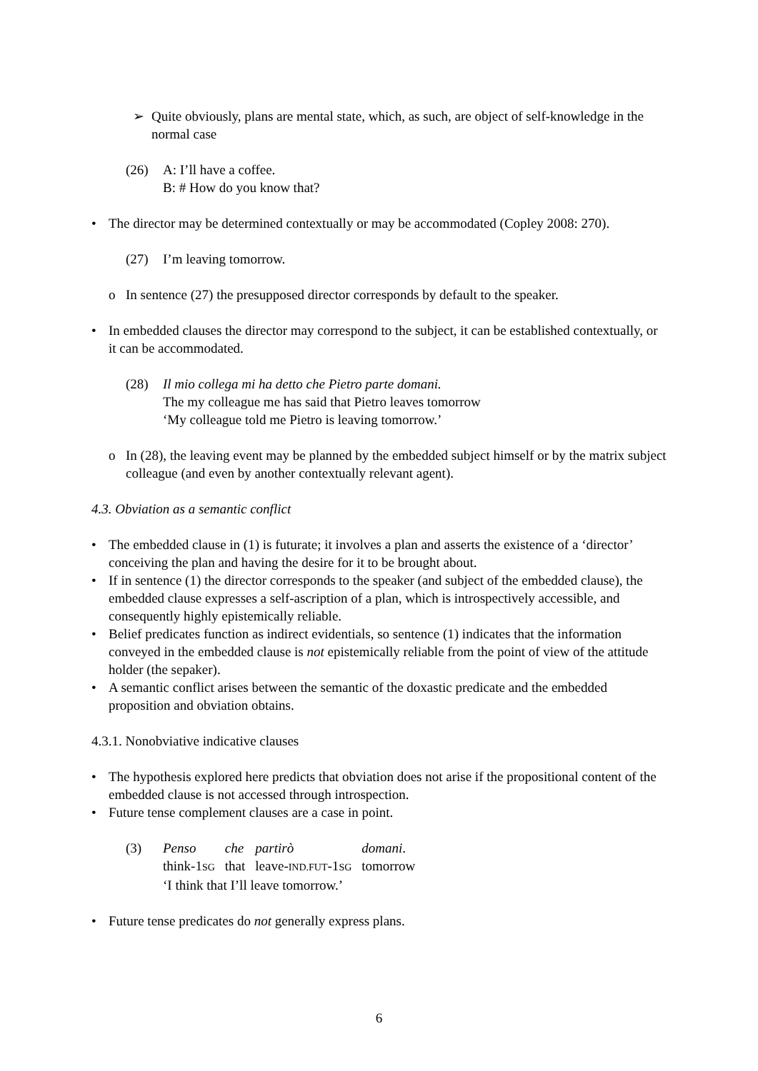➢ Quite obviously, plans are mental state, which, as such, are object of self-knowledge in the normal case
(26) A: I’ll have a coffee.
B: # How do you know that?
• The director may be determined contextually or may be accommodated (Copley 2008: 270).
(27) I’m leaving tomorrow.
o In sentence (27) the presupposed director corresponds by default to the speaker.
• In embedded clauses the director may correspond to the subject, it can be established contextually, or it can be accommodated.
(28) Il mio collega mi ha detto che Pietro parte domani.
The my colleague me has said that Pietro leaves tomorrow
‘My colleague told me Pietro is leaving tomorrow.’
o In (28), the leaving event may be planned by the embedded subject himself or by the matrix subject colleague (and even by another contextually relevant agent).
4.3. Obviation as a semantic conflict
• The embedded clause in (1) is futurate; it involves a plan and asserts the existence of a ‘director’ conceiving the plan and having the desire for it to be brought about.
• If in sentence (1) the director corresponds to the speaker (and subject of the embedded clause), the embedded clause expresses a self-ascription of a plan, which is introspectively accessible, and consequently highly epistemically reliable.
• Belief predicates function as indirect evidentials, so sentence (1) indicates that the information conveyed in the embedded clause is not epistemically reliable from the point of view of the attitude holder (the sepaker).
• A semantic conflict arises between the semantic of the doxastic predicate and the embedded proposition and obviation obtains.
4.3.1. Nonobviative indicative clauses
• The hypothesis explored here predicts that obviation does not arise if the propositional content of the embedded clause is not accessed through introspection.
• Future tense complement clauses are a case in point.
(3)
| Penso | che | partirò | domani . |
| think-1 SG | that | leave- IND.FUT -1 SG | tomorrow |
‘I think that I’ll leave tomorrow.’
• Future tense predicates do not generally express plans.
6